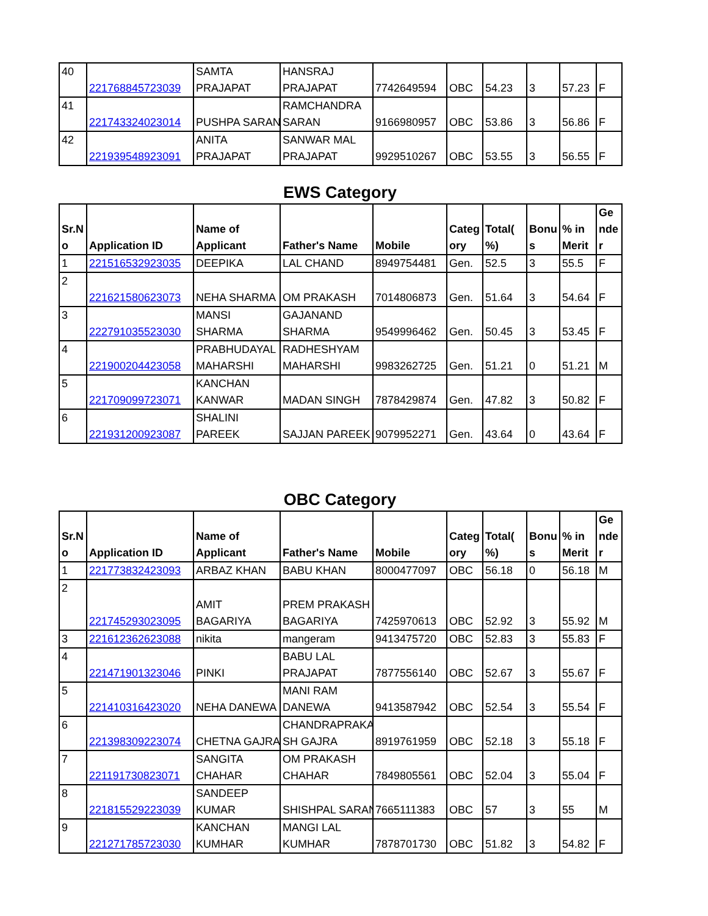| 40 | 221768845723039 | SAMTA PRAJAPAT | HANSRAJ PRAJAPAT | 7742649594 | OBC | 54.23 | 3 | 57.23 | F |
| 41 | 221743324023014 | PUSHPA SARAN | RAMCHANDRA SARAN | 9166980957 | OBC | 53.86 | 3 | 56.86 | F |
| 42 | 221939548923091 | ANITA PRAJAPAT | SANWAR MAL PRAJAPAT | 9929510267 | OBC | 53.55 | 3 | 56.55 | F |
EWS Category
| Sr.N o | Application ID | Name of Applicant | Father's Name | Mobile | Categ ory | Total( %) | Bonu s | % in Merit | Ge nde r |
| --- | --- | --- | --- | --- | --- | --- | --- | --- | --- |
| 1 | 221516532923035 | DEEPIKA | LAL CHAND | 8949754481 | Gen. | 52.5 | 3 | 55.5 | F |
| 2 | 221621580623073 | NEHA SHARMA | OM PRAKASH | 7014806873 | Gen. | 51.64 | 3 | 54.64 | F |
| 3 | 222791035523030 | MANSI SHARMA | GAJANAND SHARMA | 9549996462 | Gen. | 50.45 | 3 | 53.45 | F |
| 4 | 221900204423058 | PRABHUDAYAL MAHARSHI | RADHESHYAM MAHARSHI | 9983262725 | Gen. | 51.21 | 0 | 51.21 | M |
| 5 | 221709099723071 | KANCHAN KANWAR | MADAN SINGH | 7878429874 | Gen. | 47.82 | 3 | 50.82 | F |
| 6 | 221931200923087 | SHALINI PAREEK | SAJJAN PAREEK | 9079952271 | Gen. | 43.64 | 0 | 43.64 | F |
OBC Category
| Sr.N o | Application ID | Name of Applicant | Father's Name | Mobile | Categ ory | Total( %) | Bonu s | % in Merit | Ge nde r |
| --- | --- | --- | --- | --- | --- | --- | --- | --- | --- |
| 1 | 221773832423093 | ARBAZ KHAN | BABU KHAN | 8000477097 | OBC | 56.18 | 0 | 56.18 | M |
| 2 | 221745293023095 | AMIT BAGARIYA | PREM PRAKASH BAGARIYA | 7425970613 | OBC | 52.92 | 3 | 55.92 | M |
| 3 | 221612362623088 | nikita | mangeram | 9413475720 | OBC | 52.83 | 3 | 55.83 | F |
| 4 | 221471901323046 | PINKI | BABU LAL PRAJAPAT | 7877556140 | OBC | 52.67 | 3 | 55.67 | F |
| 5 | 221410316423020 | NEHA DANEWA | MANI RAM DANEWA | 9413587942 | OBC | 52.54 | 3 | 55.54 | F |
| 6 | 221398309223074 | CHETNA GAJRA | CHANDRAPRAKA SH GAJRA | 8919761959 | OBC | 52.18 | 3 | 55.18 | F |
| 7 | 221191730823071 | SANGITA CHAHAR | OM PRAKASH CHAHAR | 7849805561 | OBC | 52.04 | 3 | 55.04 | F |
| 8 | 221815529223039 | SANDEEP KUMAR | SHISHPAL SARAN | 7665111383 | OBC | 57 | 3 | 55 | M |
| 9 | 221271785723030 | KANCHAN KUMHAR | MANGI LAL KUMHAR | 7878701730 | OBC | 51.82 | 3 | 54.82 | F |